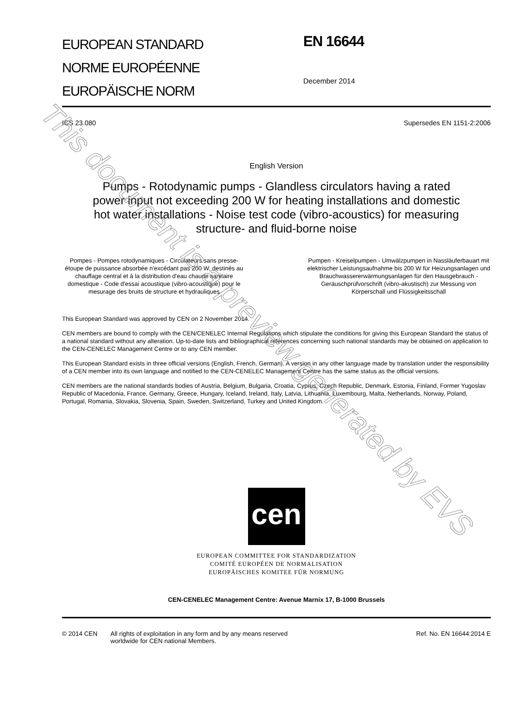EUROPEAN STANDARD
NORME EUROPÉENNE
EUROPÄISCHE NORM
EN 16644
December 2014
ICS 23.080 Supersedes EN 1151-2:2006
English Version
Pumps - Rotodynamic pumps - Glandless circulators having a rated power input not exceeding 200 W for heating installations and domestic hot water installations - Noise test code (vibro-acoustics) for measuring structure- and fluid-borne noise
Pompes - Pompes rotodynamiques - Circulateurs sans presse-étoupe de puissance absorbée n'excédant pas 200 W, destinés au chauffage central et à la distribution d'eau chaude sanitaire domestique - Code d'essai acoustique (vibro-acoustique) pour le mesurage des bruits de structure et hydrauliques
Pumpen - Kreiselpumpen - Umwälzpumpen in Nassläuferbauart mit elektrischer Leistungsaufnahme bis 200 W für Heizungsanlagen und Brauchwassererwärmungsanlagen für den Hausgebrauch - Geräuschprüfvorschrift (vibro-akustisch) zur Messung von Körperschall und Flüssigkeitsschall
This European Standard was approved by CEN on 2 November 2014.
CEN members are bound to comply with the CEN/CENELEC Internal Regulations which stipulate the conditions for giving this European Standard the status of a national standard without any alteration. Up-to-date lists and bibliographical references concerning such national standards may be obtained on application to the CEN-CENELEC Management Centre or to any CEN member.
This European Standard exists in three official versions (English, French, German). A version in any other language made by translation under the responsibility of a CEN member into its own language and notified to the CEN-CENELEC Management Centre has the same status as the official versions.
CEN members are the national standards bodies of Austria, Belgium, Bulgaria, Croatia, Cyprus, Czech Republic, Denmark, Estonia, Finland, Former Yugoslav Republic of Macedonia, France, Germany, Greece, Hungary, Iceland, Ireland, Italy, Latvia, Lithuania, Luxembourg, Malta, Netherlands, Norway, Poland, Portugal, Romania, Slovakia, Slovenia, Spain, Sweden, Switzerland, Turkey and United Kingdom.
cen
EUROPEAN COMMITTEE FOR STANDARDIZATION
COMITÉ EUROPÉEN DE NORMALISATION
EUROPÄISCHES KOMITEE FÜR NORMUNG
CEN-CENELEC Management Centre: Avenue Marnix 17, B-1000 Brussels
© 2014 CEN All rights of exploitation in any form and by any means reserved
worldwide for CEN national Members. Ref. No. EN 16644:2014 E
This document is a preview generated by EVS